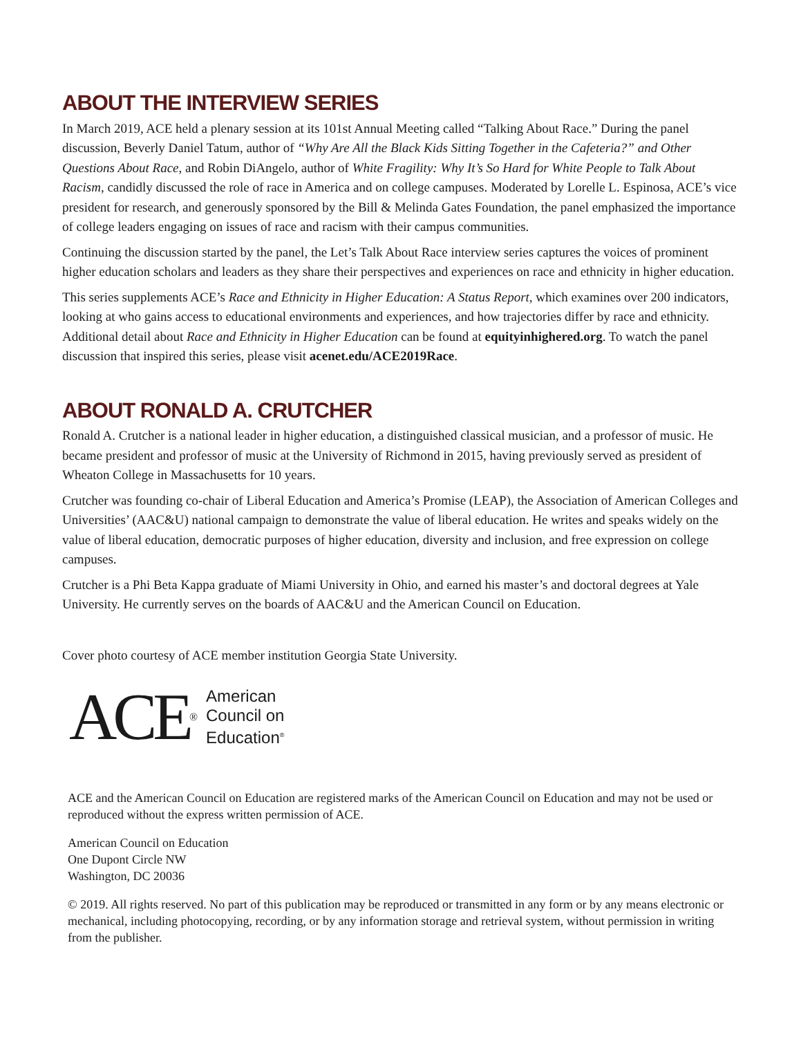ABOUT THE INTERVIEW SERIES
In March 2019, ACE held a plenary session at its 101st Annual Meeting called “Talking About Race.” During the panel discussion, Beverly Daniel Tatum, author of “Why Are All the Black Kids Sitting Together in the Cafeteria?” and Other Questions About Race, and Robin DiAngelo, author of White Fragility: Why It’s So Hard for White People to Talk About Racism, candidly discussed the role of race in America and on college campuses. Moderated by Lorelle L. Espinosa, ACE’s vice president for research, and generously sponsored by the Bill & Melinda Gates Foundation, the panel emphasized the importance of college leaders engaging on issues of race and racism with their campus communities.
Continuing the discussion started by the panel, the Let’s Talk About Race interview series captures the voices of prominent higher education scholars and leaders as they share their perspectives and experiences on race and ethnicity in higher education.
This series supplements ACE’s Race and Ethnicity in Higher Education: A Status Report, which examines over 200 indicators, looking at who gains access to educational environments and experiences, and how trajectories differ by race and ethnicity. Additional detail about Race and Ethnicity in Higher Education can be found at equityinhighered.org. To watch the panel discussion that inspired this series, please visit acenet.edu/ACE2019Race.
ABOUT RONALD A. CRUTCHER
Ronald A. Crutcher is a national leader in higher education, a distinguished classical musician, and a professor of music. He became president and professor of music at the University of Richmond in 2015, having previously served as president of Wheaton College in Massachusetts for 10 years.
Crutcher was founding co-chair of Liberal Education and America’s Promise (LEAP), the Association of American Colleges and Universities’ (AAC&U) national campaign to demonstrate the value of liberal education. He writes and speaks widely on the value of liberal education, democratic purposes of higher education, diversity and inclusion, and free expression on college campuses.
Crutcher is a Phi Beta Kappa graduate of Miami University in Ohio, and earned his master’s and doctoral degrees at Yale University. He currently serves on the boards of AAC&U and the American Council on Education.
Cover photo courtesy of ACE member institution Georgia State University.
ACE<sup>®</sup>
American
Council on
Education<sup>®</sup>
ACE and the American Council on Education are registered marks of the American Council on Education and may not be used or reproduced without the express written permission of ACE.
American Council on Education
One Dupont Circle NW
Washington, DC 20036
© 2019. All rights reserved. No part of this publication may be reproduced or transmitted in any form or by any means electronic or mechanical, including photocopying, recording, or by any information storage and retrieval system, without permission in writing from the publisher.